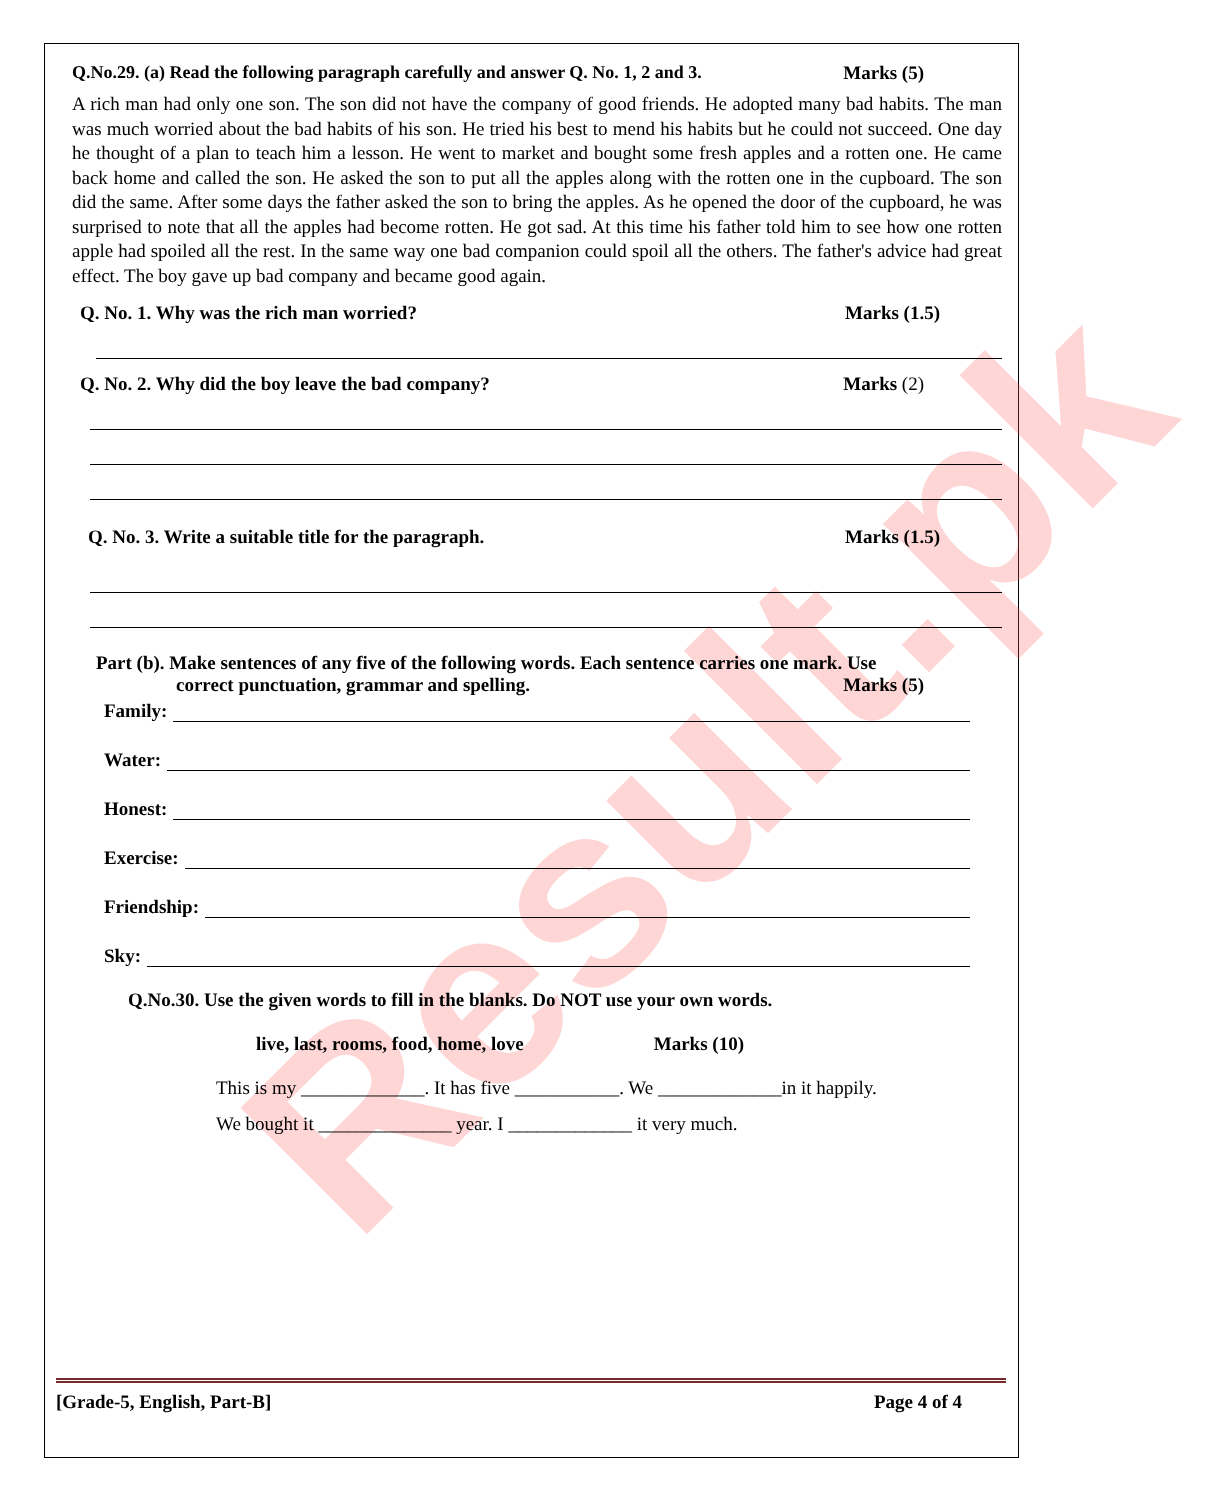Result.pk
Q.No.29. (a) Read the following paragraph carefully and answer Q. No. 1, 2 and 3. Marks (5)
A rich man had only one son. The son did not have the company of good friends. He adopted many bad habits. The man was much worried about the bad habits of his son. He tried his best to mend his habits but he could not succeed. One day he thought of a plan to teach him a lesson. He went to market and bought some fresh apples and a rotten one. He came back home and called the son. He asked the son to put all the apples along with the rotten one in the cupboard. The son did the same. After some days the father asked the son to bring the apples. As he opened the door of the cupboard, he was surprised to note that all the apples had become rotten. He got sad. At this time his father told him to see how one rotten apple had spoiled all the rest. In the same way one bad companion could spoil all the others. The father's advice had great effect. The boy gave up bad company and became good again.
Q. No. 1. Why was the rich man worried? Marks (1.5)
Q. No. 2. Why did the boy leave the bad company? Marks (2)
Q. No. 3. Write a suitable title for the paragraph. Marks (1.5)
Part (b). Make sentences of any five of the following words. Each sentence carries one mark. Use
correct punctuation, grammar and spelling. Marks (5)
Family:
Water:
Honest:
Exercise:
Friendship:
Sky:
Q.No.30. Use the given words to fill in the blanks. Do NOT use your own words.
live, last, rooms, food, home, love Marks (10)
This is my _____________. It has five ___________. We _____________in it happily.
We bought it ______________ year. I _____________ it very much.
[Grade-5, English, Part-B] Page 4 of 4